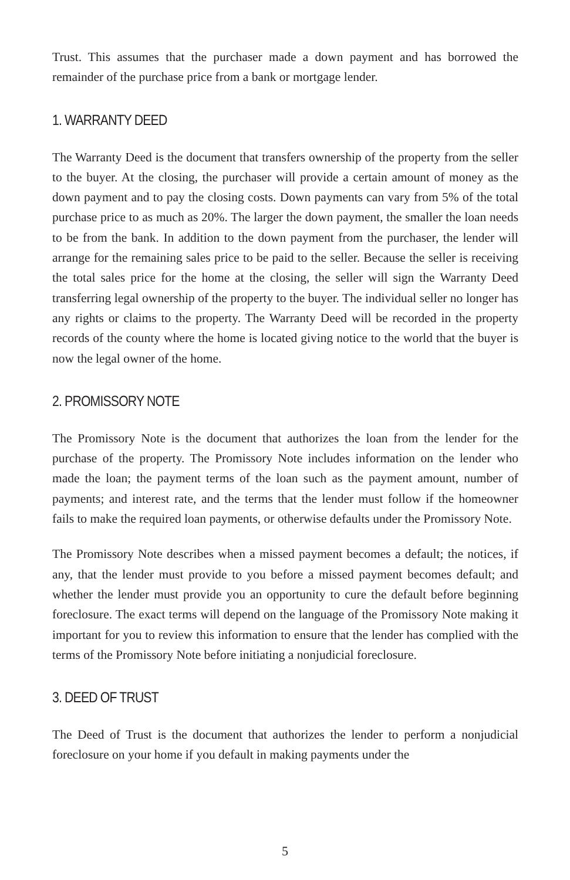Trust. This assumes that the purchaser made a down payment and has borrowed the remainder of the purchase price from a bank or mortgage lender.
1. WARRANTY DEED
The Warranty Deed is the document that transfers ownership of the property from the seller to the buyer. At the closing, the purchaser will provide a certain amount of money as the down payment and to pay the closing costs. Down payments can vary from 5% of the total purchase price to as much as 20%. The larger the down payment, the smaller the loan needs to be from the bank. In addition to the down payment from the purchaser, the lender will arrange for the remaining sales price to be paid to the seller. Because the seller is receiving the total sales price for the home at the closing, the seller will sign the Warranty Deed transferring legal ownership of the property to the buyer. The individual seller no longer has any rights or claims to the property. The Warranty Deed will be recorded in the property records of the county where the home is located giving notice to the world that the buyer is now the legal owner of the home.
2. PROMISSORY NOTE
The Promissory Note is the document that authorizes the loan from the lender for the purchase of the property. The Promissory Note includes information on the lender who made the loan; the payment terms of the loan such as the payment amount, number of payments; and interest rate, and the terms that the lender must follow if the homeowner fails to make the required loan payments, or otherwise defaults under the Promissory Note.
The Promissory Note describes when a missed payment becomes a default; the notices, if any, that the lender must provide to you before a missed payment becomes default; and whether the lender must provide you an opportunity to cure the default before beginning foreclosure. The exact terms will depend on the language of the Promissory Note making it important for you to review this information to ensure that the lender has complied with the terms of the Promissory Note before initiating a nonjudicial foreclosure.
3. DEED OF TRUST
The Deed of Trust is the document that authorizes the lender to perform a nonjudicial foreclosure on your home if you default in making payments under the
5